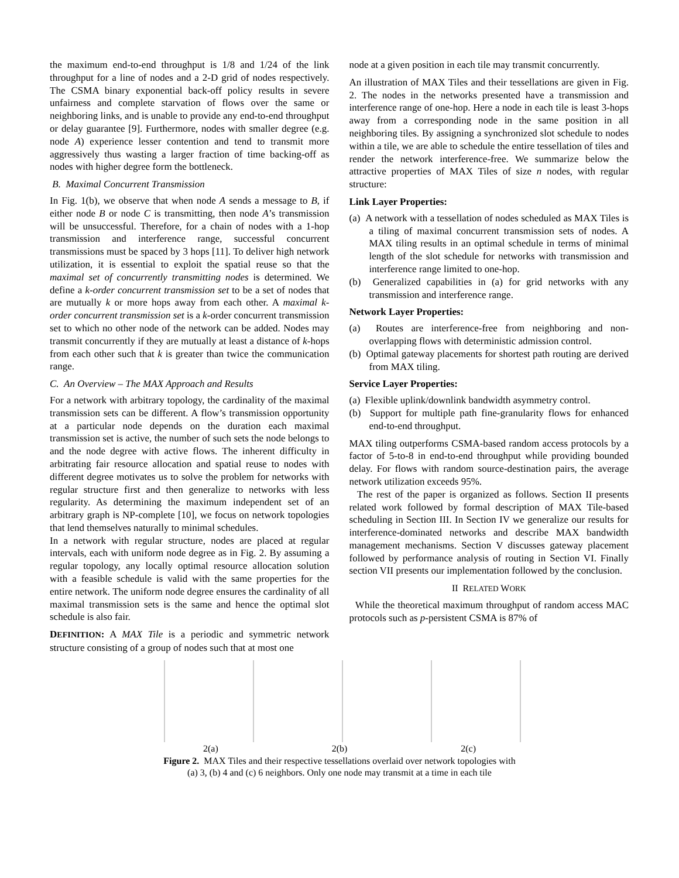the maximum end-to-end throughput is 1/8 and 1/24 of the link throughput for a line of nodes and a 2-D grid of nodes respectively. The CSMA binary exponential back-off policy results in severe unfairness and complete starvation of flows over the same or neighboring links, and is unable to provide any end-to-end throughput or delay guarantee [9]. Furthermore, nodes with smaller degree (e.g. node A) experience lesser contention and tend to transmit more aggressively thus wasting a larger fraction of time backing-off as nodes with higher degree form the bottleneck.
B. Maximal Concurrent Transmission
In Fig. 1(b), we observe that when node A sends a message to B, if either node B or node C is transmitting, then node A’s transmission will be unsuccessful. Therefore, for a chain of nodes with a 1-hop transmission and interference range, successful concurrent transmissions must be spaced by 3 hops [11]. To deliver high network utilization, it is essential to exploit the spatial reuse so that the maximal set of concurrently transmitting nodes is determined. We define a k-order concurrent transmission set to be a set of nodes that are mutually k or more hops away from each other. A maximal k-order concurrent transmission set is a k-order concurrent transmission set to which no other node of the network can be added. Nodes may transmit concurrently if they are mutually at least a distance of k-hops from each other such that k is greater than twice the communication range.
C. An Overview – The MAX Approach and Results
For a network with arbitrary topology, the cardinality of the maximal transmission sets can be different. A flow’s transmission opportunity at a particular node depends on the duration each maximal transmission set is active, the number of such sets the node belongs to and the node degree with active flows. The inherent difficulty in arbitrating fair resource allocation and spatial reuse to nodes with different degree motivates us to solve the problem for networks with regular structure first and then generalize to networks with less regularity. As determining the maximum independent set of an arbitrary graph is NP-complete [10], we focus on network topologies that lend themselves naturally to minimal schedules.
In a network with regular structure, nodes are placed at regular intervals, each with uniform node degree as in Fig. 2. By assuming a regular topology, any locally optimal resource allocation solution with a feasible schedule is valid with the same properties for the entire network. The uniform node degree ensures the cardinality of all maximal transmission sets is the same and hence the optimal slot schedule is also fair.
DEFINITION: A MAX Tile is a periodic and symmetric network structure consisting of a group of nodes such that at most one
node at a given position in each tile may transmit concurrently.
An illustration of MAX Tiles and their tessellations are given in Fig. 2. The nodes in the networks presented have a transmission and interference range of one-hop. Here a node in each tile is least 3-hops away from a corresponding node in the same position in all neighboring tiles. By assigning a synchronized slot schedule to nodes within a tile, we are able to schedule the entire tessellation of tiles and render the network interference-free. We summarize below the attractive properties of MAX Tiles of size n nodes, with regular structure:
Link Layer Properties:
(a) A network with a tessellation of nodes scheduled as MAX Tiles is a tiling of maximal concurrent transmission sets of nodes. A MAX tiling results in an optimal schedule in terms of minimal length of the slot schedule for networks with transmission and interference range limited to one-hop.
(b) Generalized capabilities in (a) for grid networks with any transmission and interference range.
Network Layer Properties:
(a) Routes are interference-free from neighboring and non-overlapping flows with deterministic admission control.
(b) Optimal gateway placements for shortest path routing are derived from MAX tiling.
Service Layer Properties:
(a) Flexible uplink/downlink bandwidth asymmetry control.
(b) Support for multiple path fine-granularity flows for enhanced end-to-end throughput.
MAX tiling outperforms CSMA-based random access protocols by a factor of 5-to-8 in end-to-end throughput while providing bounded delay. For flows with random source-destination pairs, the average network utilization exceeds 95%.
The rest of the paper is organized as follows. Section II presents related work followed by formal description of MAX Tile-based scheduling in Section III. In Section IV we generalize our results for interference-dominated networks and describe MAX bandwidth management mechanisms. Section V discusses gateway placement followed by performance analysis of routing in Section VI. Finally section VII presents our implementation followed by the conclusion.
II RELATED WORK
While the theoretical maximum throughput of random access MAC protocols such as p-persistent CSMA is 87% of
2(a) 2(b) 2(c)
Figure 2. MAX Tiles and their respective tessellations overlaid over network topologies with
(a) 3, (b) 4 and (c) 6 neighbors. Only one node may transmit at a time in each tile